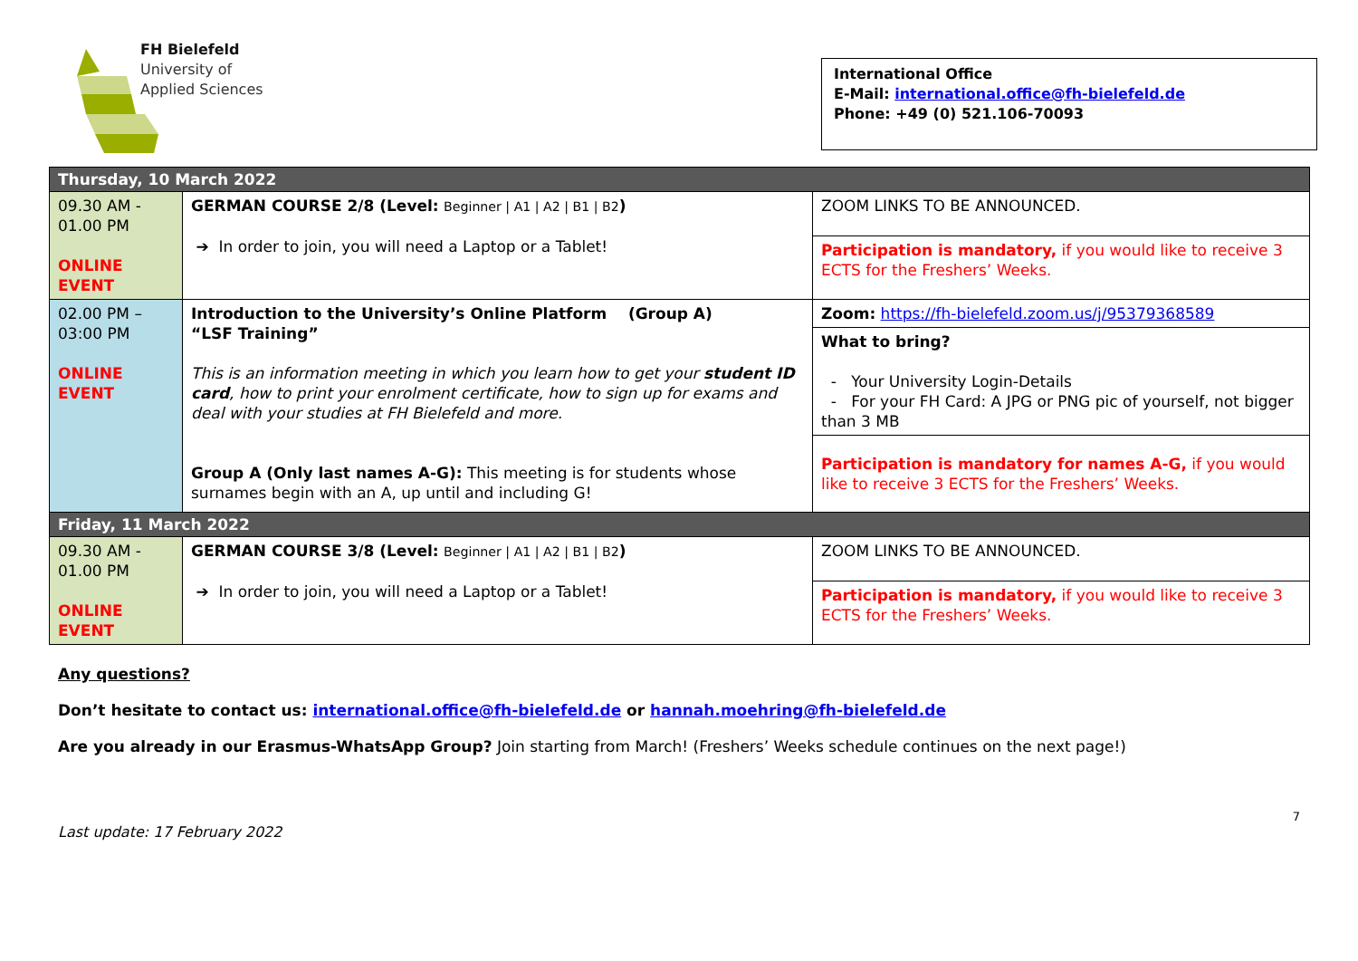FH Bielefeld
University of
Applied Sciences
International Office
E-Mail: international.office@fh-bielefeld.de
Phone: +49 (0) 521.106-70093
| Thursday, 10 March 2022 | | |
| 09.30 AM - 01.00 PM ONLINE EVENT | GERMAN COURSE 2/8 (Level: Beginner / A1 / A2 / B1 / B2 ) ➔ In order to join, you will need a Laptop or a Tablet! | ZOOM LINKS TO BE ANNOUNCED. |
| | | Participation is mandatory, if you would like to receive 3 ECTS for the Freshers’ Weeks. |
| 02.00 PM – 03:00 PM ONLINE EVENT | Introduction to the University’s Online Platform (Group A) “LSF Training” This is an information meeting in which you learn how to get your student ID card , how to print your enrolment certificate, how to sign up for exams and deal with your studies at FH Bielefeld and more. Group A (Only last names A-G): This meeting is for students whose surnames begin with an A, up until and including G! | Zoom: https://fh-bielefeld.zoom.us/j/95379368589 |
| | | What to bring? - Your University Login-Details - For your FH Card: A JPG or PNG pic of yourself, not bigger than 3 MB |
| | | Participation is mandatory for names A-G, if you would like to receive 3 ECTS for the Freshers’ Weeks. |
| Friday, 11 March 2022 | | |
| 09.30 AM - 01.00 PM ONLINE EVENT | GERMAN COURSE 3/8 (Level: Beginner / A1 / A2 / B1 / B2 ) ➔ In order to join, you will need a Laptop or a Tablet! | ZOOM LINKS TO BE ANNOUNCED. |
| | | Participation is mandatory, if you would like to receive 3 ECTS for the Freshers’ Weeks. |
Any questions?
Don’t hesitate to contact us: international.office@fh-bielefeld.de or hannah.moehring@fh-bielefeld.de
Are you already in our Erasmus-WhatsApp Group? Join starting from March! (Freshers’ Weeks schedule continues on the next page!)
7
Last update: 17 February 2022